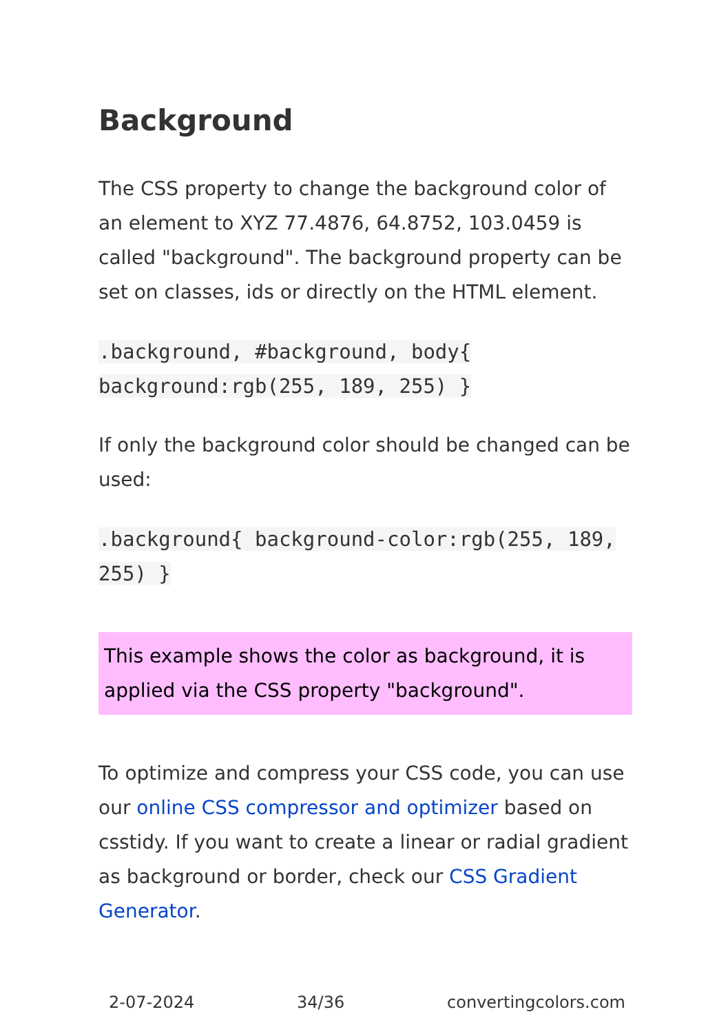Background
The CSS property to change the background color of an element to XYZ 77.4876, 64.8752, 103.0459 is called "background". The background property can be set on classes, ids or directly on the HTML element.
.background, #background, body{ background:rgb(255, 189, 255) }
If only the background color should be changed can be used:
.background{ background-color:rgb(255, 189, 255) }
This example shows the color as background, it is applied via the CSS property "background".
To optimize and compress your CSS code, you can use our online CSS compressor and optimizer based on csstidy. If you want to create a linear or radial gradient as background or border, check our CSS Gradient Generator.
2-07-2024 34/36 convertingcolors.com